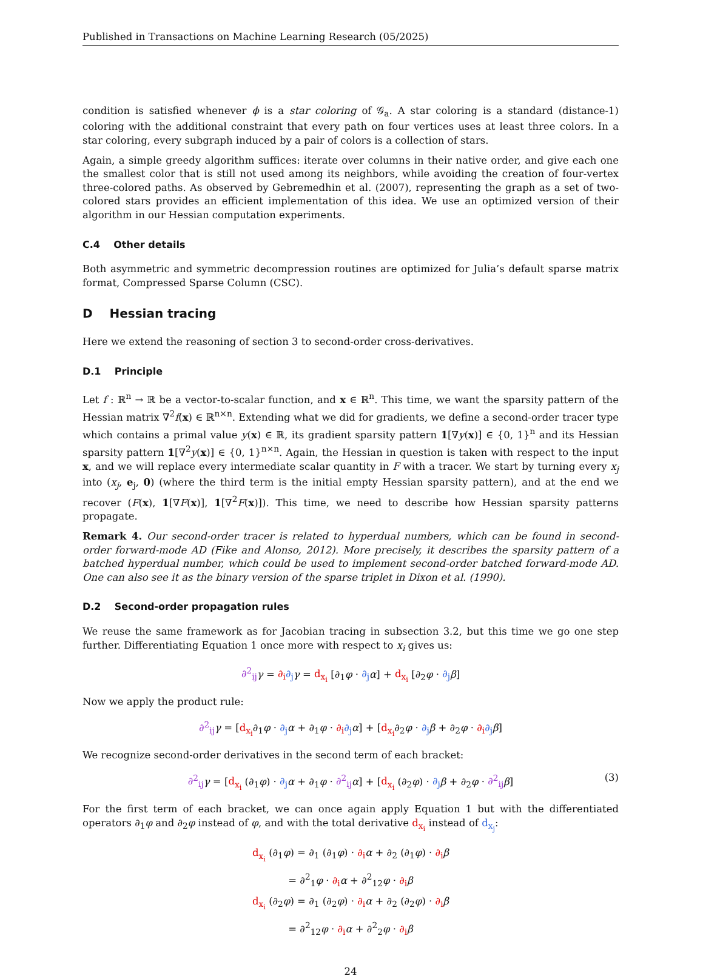Published in Transactions on Machine Learning Research (05/2025)
condition is satisfied whenever ϕ is a star coloring of 𝒢<sub>a</sub>. A star coloring is a standard (distance-1) coloring with the additional constraint that every path on four vertices uses at least three colors. In a star coloring, every subgraph induced by a pair of colors is a collection of stars.
Again, a simple greedy algorithm suffices: iterate over columns in their native order, and give each one the smallest color that is still not used among its neighbors, while avoiding the creation of four-vertex three-colored paths. As observed by Gebremedhin et al. (2007), representing the graph as a set of two-colored stars provides an efficient implementation of this idea. We use an optimized version of their algorithm in our Hessian computation experiments.
C.4 Other details
Both asymmetric and symmetric decompression routines are optimized for Julia’s default sparse matrix format, Compressed Sparse Column (CSC).
D Hessian tracing
Here we extend the reasoning of section 3 to second-order cross-derivatives.
D.1 Principle
Let f : ℝ<sup>n</sup> → ℝ be a vector-to-scalar function, and x ∈ ℝ<sup>n</sup>. This time, we want the sparsity pattern of the Hessian matrix ∇<sup>2</sup>f(x) ∈ ℝ<sup>n×n</sup>. Extending what we did for gradients, we define a second-order tracer type which contains a primal value y(x) ∈ ℝ, its gradient sparsity pattern 1[∇y(x)] ∈ {0, 1}<sup>n</sup> and its Hessian sparsity pattern 1[∇<sup>2</sup>y(x)] ∈ {0, 1}<sup>n×n</sup>. Again, the Hessian in question is taken with respect to the input x, and we will replace every intermediate scalar quantity in F with a tracer. We start by turning every x<sub>j</sub> into (x<sub>j</sub>, e<sub>j</sub>, 0) (where the third term is the initial empty Hessian sparsity pattern), and at the end we recover (F(x), 1[∇F(x)], 1[∇<sup>2</sup>F(x)]). This time, we need to describe how Hessian sparsity patterns propagate.
Remark 4. Our second-order tracer is related to hyperdual numbers, which can be found in second-order forward-mode AD (Fike and Alonso, 2012). More precisely, it describes the sparsity pattern of a batched hyperdual number, which could be used to implement second-order batched forward-mode AD. One can also see it as the binary version of the sparse triplet in Dixon et al. (1990).
D.2 Second-order propagation rules
We reuse the same framework as for Jacobian tracing in subsection 3.2, but this time we go one step further. Differentiating Equation 1 once more with respect to x<sub>i</sub> gives us:
∂<sup>2</sup><sub>ij</sub> γ = ∂<sub>i</sub>∂<sub>j</sub> γ = d<sub>x<sub>i</sub></sub> [∂<sub>1</sub>φ · ∂<sub>j</sub> α] + d<sub>x<sub>i</sub></sub> [∂<sub>2</sub>φ · ∂<sub>j</sub> β]
Now we apply the product rule:
∂<sup>2</sup><sub>ij</sub> γ = [d<sub>x<sub>i</sub></sub>∂<sub>1</sub>φ · ∂<sub>j</sub> α + ∂<sub>1</sub>φ · ∂<sub>i</sub>∂<sub>j</sub> α] + [d<sub>x<sub>i</sub></sub>∂<sub>2</sub>φ · ∂<sub>j</sub> β + ∂<sub>2</sub>φ · ∂<sub>i</sub>∂<sub>j</sub> β]
We recognize second-order derivatives in the second term of each bracket:
∂<sup>2</sup><sub>ij</sub> γ = [d<sub>x<sub>i</sub></sub> (∂<sub>1</sub>φ) · ∂<sub>j</sub> α + ∂<sub>1</sub>φ · ∂<sup>2</sup><sub>ij</sub> α] + [d<sub>x<sub>i</sub></sub> (∂<sub>2</sub>φ) · ∂<sub>j</sub> β + ∂<sub>2</sub>φ · ∂<sup>2</sup><sub>ij</sub> β] (3)
For the first term of each bracket, we can once again apply Equation 1 but with the differentiated operators ∂<sub>1</sub>φ and ∂<sub>2</sub>φ instead of φ, and with the total derivative d<sub>x<sub>i</sub></sub> instead of d<sub>x<sub>j</sub></sub>:
d<sub>x<sub>i</sub></sub> (∂<sub>1</sub>φ) = ∂<sub>1</sub> (∂<sub>1</sub>φ) · ∂<sub>i</sub> α + ∂<sub>2</sub> (∂<sub>1</sub>φ) · ∂<sub>i</sub> β
= ∂<sup>2</sup><sub>1</sub>φ · ∂<sub>i</sub> α + ∂<sup>2</sup><sub>12</sub>φ · ∂<sub>i</sub> β
d<sub>x<sub>i</sub></sub> (∂<sub>2</sub>φ) = ∂<sub>1</sub> (∂<sub>2</sub>φ) · ∂<sub>i</sub> α + ∂<sub>2</sub> (∂<sub>2</sub>φ) · ∂<sub>i</sub> β
= ∂<sup>2</sup><sub>12</sub>φ · ∂<sub>i</sub> α + ∂<sup>2</sup><sub>2</sub>φ · ∂<sub>i</sub> β
24